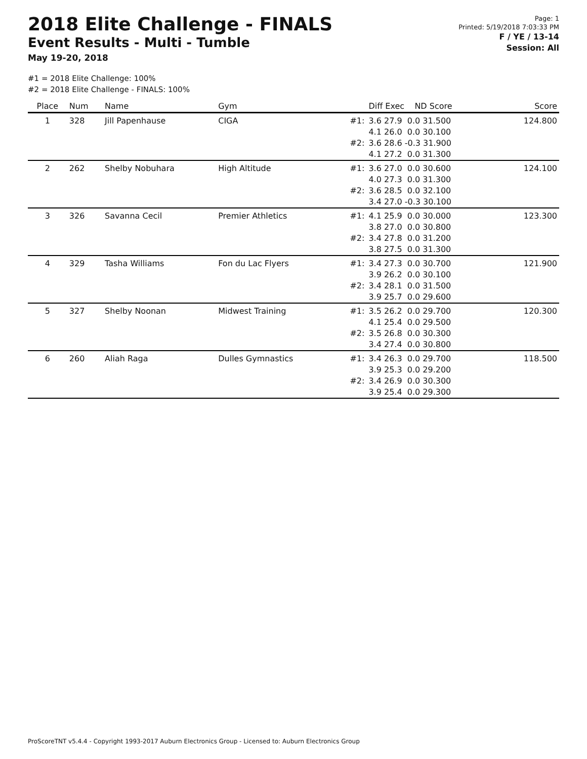2018 Elite Challenge - FINALS
Event Results - Multi - Tumble
May 19-20, 2018
Page: 1
Printed: 5/19/2018 7:03:33 PM
F / YE / 13-14
Session: All
#1 = 2018 Elite Challenge: 100%
#2 = 2018 Elite Challenge - FINALS: 100%
| Place | Num | Name | Gym | | Diff Exec ND Score | Score |
| --- | --- | --- | --- | --- | --- | --- |
| 1 | 328 | Jill Papenhause | CIGA | #1: | 3.6 27.9 0.0 31.500 4.1 26.0 0.0 30.100 | 124.800 |
| | | | | #2: | 3.6 28.6 -0.3 31.900 4.1 27.2 0.0 31.300 | |
| 2 | 262 | Shelby Nobuhara | High Altitude | #1: | 3.6 27.0 0.0 30.600 4.0 27.3 0.0 31.300 | 124.100 |
| | | | | #2: | 3.6 28.5 0.0 32.100 3.4 27.0 -0.3 30.100 | |
| 3 | 326 | Savanna Cecil | Premier Athletics | #1: | 4.1 25.9 0.0 30.000 3.8 27.0 0.0 30.800 | 123.300 |
| | | | | #2: | 3.4 27.8 0.0 31.200 3.8 27.5 0.0 31.300 | |
| 4 | 329 | Tasha Williams | Fon du Lac Flyers | #1: | 3.4 27.3 0.0 30.700 3.9 26.2 0.0 30.100 | 121.900 |
| | | | | #2: | 3.4 28.1 0.0 31.500 3.9 25.7 0.0 29.600 | |
| 5 | 327 | Shelby Noonan | Midwest Training | #1: | 3.5 26.2 0.0 29.700 4.1 25.4 0.0 29.500 | 120.300 |
| | | | | #2: | 3.5 26.8 0.0 30.300 3.4 27.4 0.0 30.800 | |
| 6 | 260 | Aliah Raga | Dulles Gymnastics | #1: | 3.4 26.3 0.0 29.700 3.9 25.3 0.0 29.200 | 118.500 |
| | | | | #2: | 3.4 26.9 0.0 30.300 3.9 25.4 0.0 29.300 | |
ProScoreTNT v5.4.4 - Copyright 1993-2017 Auburn Electronics Group - Licensed to: Auburn Electronics Group